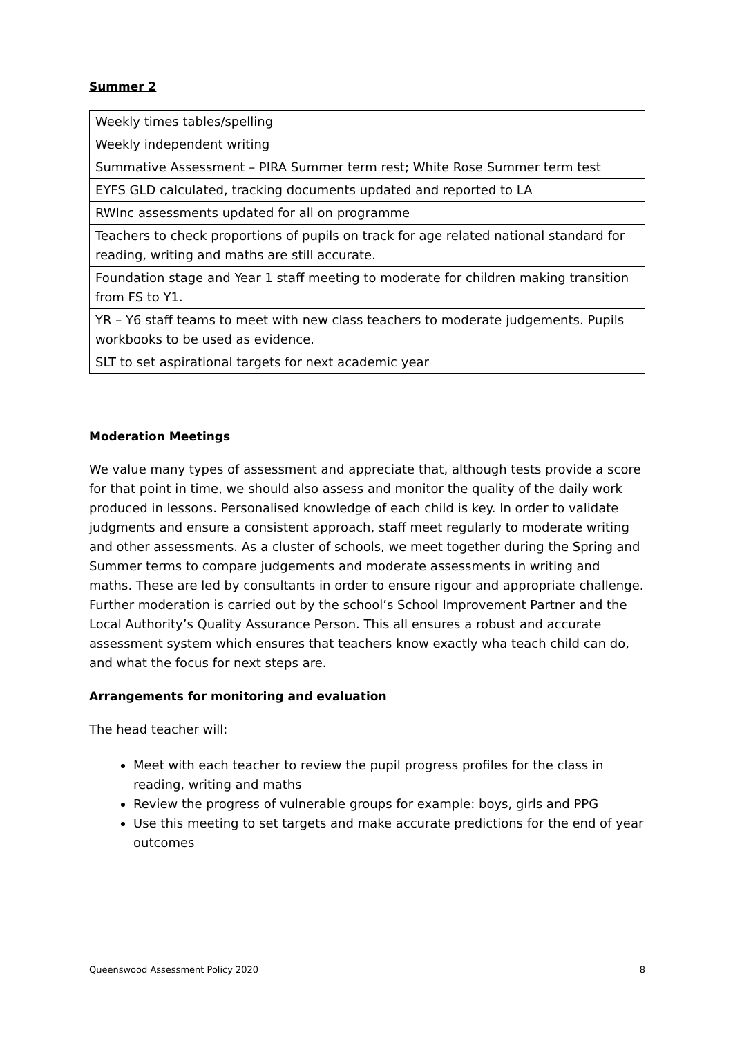Summer 2
| Weekly times tables/spelling |
| Weekly independent writing |
| Summative Assessment – PIRA Summer term rest; White Rose Summer term test |
| EYFS GLD calculated, tracking documents updated and reported to LA |
| RWInc assessments updated for all on programme |
| Teachers to check proportions of pupils on track for age related national standard for reading, writing and maths are still accurate. |
| Foundation stage and Year 1 staff meeting to moderate for children making transition from FS to Y1. |
| YR – Y6 staff teams to meet with new class teachers to moderate judgements. Pupils workbooks to be used as evidence. |
| SLT to set aspirational targets for next academic year |
Moderation Meetings
We value many types of assessment and appreciate that, although tests provide a score for that point in time, we should also assess and monitor the quality of the daily work produced in lessons. Personalised knowledge of each child is key. In order to validate judgments and ensure a consistent approach, staff meet regularly to moderate writing and other assessments. As a cluster of schools, we meet together during the Spring and Summer terms to compare judgements and moderate assessments in writing and maths. These are led by consultants in order to ensure rigour and appropriate challenge. Further moderation is carried out by the school’s School Improvement Partner and the Local Authority’s Quality Assurance Person. This all ensures a robust and accurate assessment system which ensures that teachers know exactly wha teach child can do, and what the focus for next steps are.
Arrangements for monitoring and evaluation
The head teacher will:
Meet with each teacher to review the pupil progress profiles for the class in reading, writing and maths
Review the progress of vulnerable groups for example: boys, girls and PPG
Use this meeting to set targets and make accurate predictions for the end of year outcomes
Queenswood Assessment Policy 2020 8